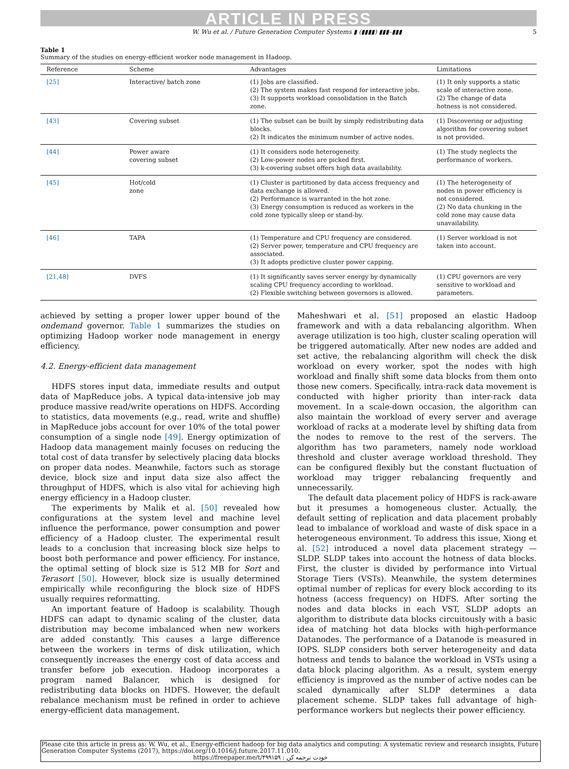ARTICLE IN PRESS
W. Wu et al. / Future Generation Computer Systems ▮ (▮▮▮▮) ▮▮▮–▮▮▮ 5
Table 1
Summary of the studies on energy-efficient worker node management in Hadoop.
| Reference | Scheme | Advantages | Limitations |
| --- | --- | --- | --- |
| [25] | Interactive/ batch zone | (1) Jobs are classified. (2) The system makes fast respond for interactive jobs. (3) It supports workload consolidation in the Batch zone. | (1) It only supports a static scale of interactive zone. (2) The change of data hotness is not considered. |
| [43] | Covering subset | (1) The subset can be built by simply redistributing data blocks. (2) It indicates the minimum number of active nodes. | (1) Discovering or adjusting algorithm for covering subset is not provided. |
| [44] | Power aware covering subset | (1) It considers node heterogeneity. (2) Low-power nodes are picked first. (3) k-covering subset offers high data availability. | (1) The study neglects the performance of workers. |
| [45] | Hot/cold zone | (1) Cluster is partitioned by data access frequency and data exchange is allowed. (2) Performance is warranted in the hot zone. (3) Energy consumption is reduced as workers in the cold zone typically sleep or stand-by. | (1) The heterogeneity of nodes in power efficiency is not considered. (2) No data chunking in the cold zone may cause data unavailability. |
| [46] | TAPA | (1) Temperature and CPU frequency are considered. (2) Server power, temperature and CPU frequency are associated. (3) It adopts predictive cluster power capping. | (1) Server workload is not taken into account. |
| [21,48] | DVFS | (1) It significantly saves server energy by dynamically scaling CPU frequency according to workload. (2) Flexible switching between governors is allowed. | (1) CPU governors are very sensitive to workload and parameters. |
achieved by setting a proper lower upper bound of the ondemand governor. Table 1 summarizes the studies on optimizing Hadoop worker node management in energy efficiency.
4.2. Energy-efficient data management
HDFS stores input data, immediate results and output data of MapReduce jobs. A typical data-intensive job may produce massive read/write operations on HDFS. According to statistics, data movements (e.g., read, write and shuffle) in MapReduce jobs account for over 10% of the total power consumption of a single node [49]. Energy optimization of Hadoop data management mainly focuses on reducing the total cost of data transfer by selectively placing data blocks on proper data nodes. Meanwhile, factors such as storage device, block size and input data size also affect the throughput of HDFS, which is also vital for achieving high energy efficiency in a Hadoop cluster.
The experiments by Malik et al. [50] revealed how configurations at the system level and machine level influence the performance, power consumption and power efficiency of a Hadoop cluster. The experimental result leads to a conclusion that increasing block size helps to boost both performance and power efficiency. For instance, the optimal setting of block size is 512 MB for Sort and Terasort [50]. However, block size is usually determined empirically while reconfiguring the block size of HDFS usually requires reformatting.
An important feature of Hadoop is scalability. Though HDFS can adapt to dynamic scaling of the cluster, data distribution may become imbalanced when new workers are added constantly. This causes a large difference between the workers in terms of disk utilization, which consequently increases the energy cost of data access and transfer before job execution. Hadoop incorporates a program named Balancer, which is designed for redistributing data blocks on HDFS. However, the default rebalance mechanism must be refined in order to achieve energy-efficient data management.
Maheshwari et al. [51] proposed an elastic Hadoop framework and with a data rebalancing algorithm. When average utilization is too high, cluster scaling operation will be triggered automatically. After new nodes are added and set active, the rebalancing algorithm will check the disk workload on every worker, spot the nodes with high workload and finally shift some data blocks from them onto those new comers. Specifically, intra-rack data movement is conducted with higher priority than inter-rack data movement. In a scale-down occasion, the algorithm can also maintain the workload of every server and average workload of racks at a moderate level by shifting data from the nodes to remove to the rest of the servers. The algorithm has two parameters, namely node workload threshold and cluster average workload threshold. They can be configured flexibly but the constant fluctuation of workload may trigger rebalancing frequently and unnecessarily.
The default data placement policy of HDFS is rack-aware but it presumes a homogeneous cluster. Actually, the default setting of replication and data placement probably lead to imbalance of workload and waste of disk space in a heterogeneous environment. To address this issue, Xiong et al. [52] introduced a novel data placement strategy — SLDP. SLDP takes into account the hotness of data blocks. First, the cluster is divided by performance into Virtual Storage Tiers (VSTs). Meanwhile, the system determines optimal number of replicas for every block according to its hotness (access frequency) on HDFS. After sorting the nodes and data blocks in each VST, SLDP adopts an algorithm to distribute data blocks circuitously with a basic idea of matching hot data blocks with high-performance Datanodes. The performance of a Datanode is measured in IOPS. SLDP considers both server heterogeneity and data hotness and tends to balance the workload in VSTs using a data block placing algorithm. As a result, system energy efficiency is improved as the number of active nodes can be scaled dynamically after SLDP determines a data placement scheme. SLDP takes full advantage of high-performance workers but neglects their power efficiency.
Please cite this article in press as: W. Wu, et al., Energy-efficient hadoop for big data analytics and computing: A systematic review and research insights, Future Generation Computer Systems (2017), https://doi.org/10.1016/j.future.2017.11.010.
https://freepaper.me/t/۴۹۹۱۵۹ : خودت ترجمه کن